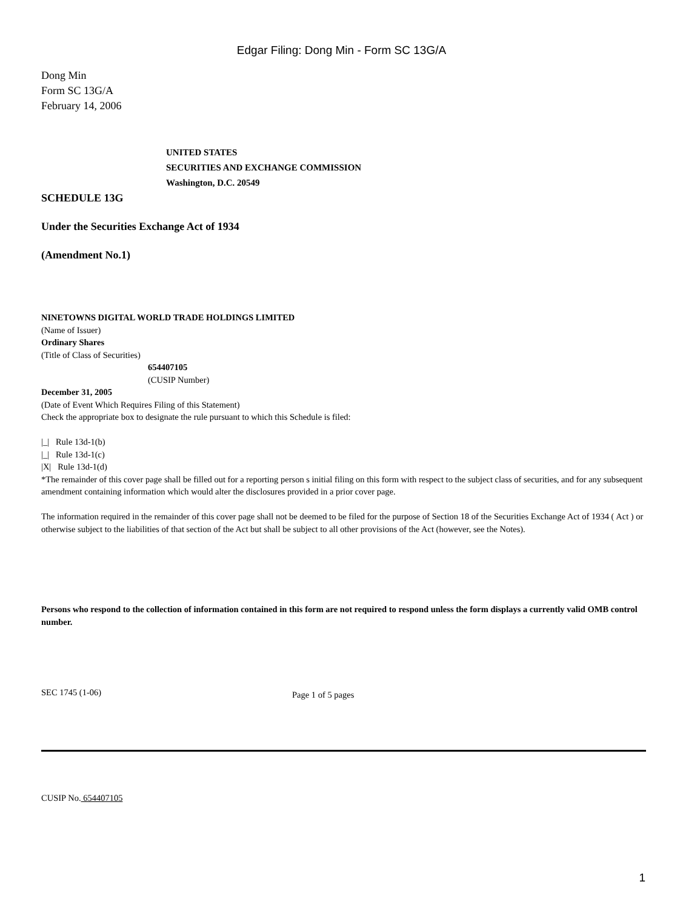Edgar Filing: Dong Min - Form SC 13G/A
Dong Min
Form SC 13G/A
February 14, 2006
UNITED STATES
SECURITIES AND EXCHANGE COMMISSION
Washington, D.C. 20549
SCHEDULE 13G
Under the Securities Exchange Act of 1934
(Amendment No.1)
NINETOWNS DIGITAL WORLD TRADE HOLDINGS LIMITED
(Name of Issuer)
Ordinary Shares
(Title of Class of Securities)
654407105
(CUSIP Number)
December 31, 2005
(Date of Event Which Requires Filing of this Statement)
Check the appropriate box to designate the rule pursuant to which this Schedule is filed:
|_| Rule 13d-1(b)
|_| Rule 13d-1(c)
|X| Rule 13d-1(d)
*The remainder of this cover page shall be filled out for a reporting person s initial filing on this form with respect to the subject class of securities, and for any subsequent amendment containing information which would alter the disclosures provided in a prior cover page.
The information required in the remainder of this cover page shall not be deemed to be filed for the purpose of Section 18 of the Securities Exchange Act of 1934 ( Act ) or otherwise subject to the liabilities of that section of the Act but shall be subject to all other provisions of the Act (however, see the Notes).
Persons who respond to the collection of information contained in this form are not required to respond unless the form displays a currently valid OMB control number.
SEC 1745 (1-06) Page 1 of 5 pages
CUSIP No. 654407105
1